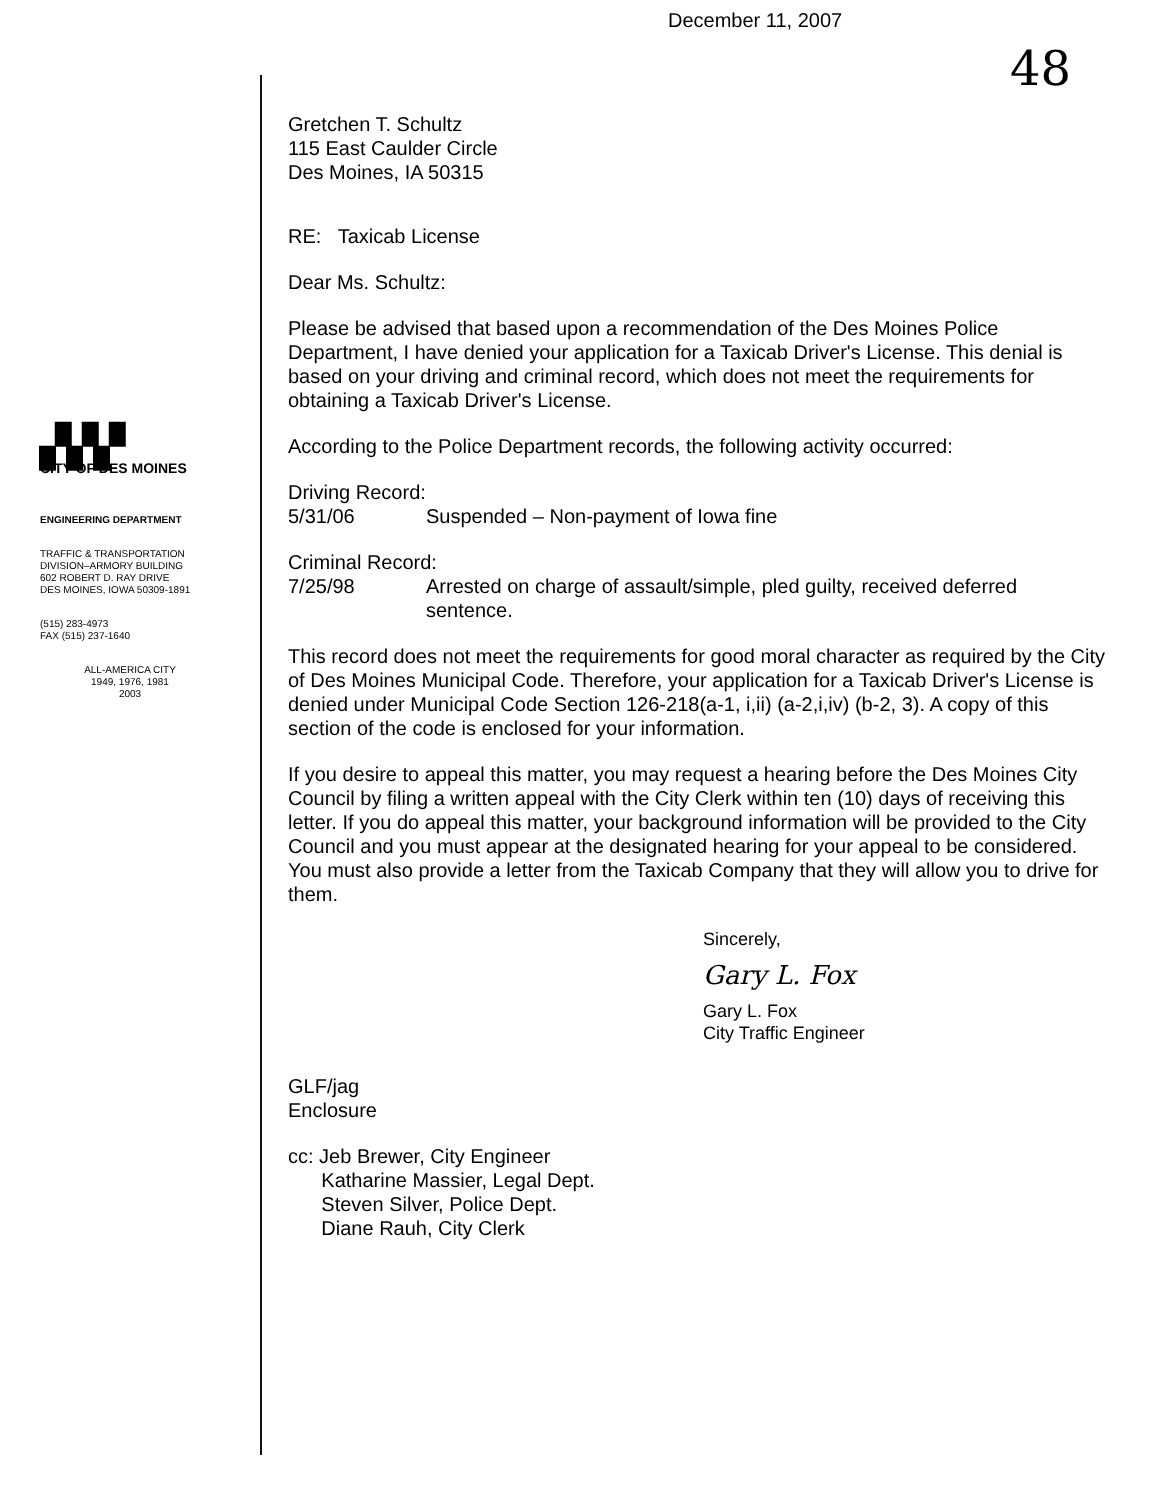48
▞▞▞
CITY OF DES MOINES
ENGINEERING DEPARTMENT
TRAFFIC & TRANSPORTATION
DIVISION–ARMORY BUILDING
602 ROBERT D. RAY DRIVE
DES MOINES, IOWA 50309-1891
(515) 283-4973
FAX (515) 237-1640
ALL-AMERICA CITY
1949, 1976, 1981
2003
December 11, 2007
Gretchen T. Schultz
115 East Caulder Circle
Des Moines, IA 50315
RE: Taxicab License
Dear Ms. Schultz:
Please be advised that based upon a recommendation of the Des Moines Police Department, I have denied your application for a Taxicab Driver's License. This denial is based on your driving and criminal record, which does not meet the requirements for obtaining a Taxicab Driver's License.
According to the Police Department records, the following activity occurred:
Driving Record:
5/31/06 Suspended – Non-payment of Iowa fine
Criminal Record:
7/25/98 Arrested on charge of assault/simple, pled guilty, received deferred sentence.
This record does not meet the requirements for good moral character as required by the City of Des Moines Municipal Code. Therefore, your application for a Taxicab Driver's License is denied under Municipal Code Section 126-218(a-1, i,ii) (a-2,i,iv) (b-2, 3). A copy of this section of the code is enclosed for your information.
If you desire to appeal this matter, you may request a hearing before the Des Moines City Council by filing a written appeal with the City Clerk within ten (10) days of receiving this letter. If you do appeal this matter, your background information will be provided to the City Council and you must appear at the designated hearing for your appeal to be considered. You must also provide a letter from the Taxicab Company that they will allow you to drive for them.
Sincerely,
Gary L. Fox
Gary L. Fox
City Traffic Engineer
GLF/jag
Enclosure
cc: Jeb Brewer, City Engineer
Katharine Massier, Legal Dept.
Steven Silver, Police Dept.
Diane Rauh, City Clerk